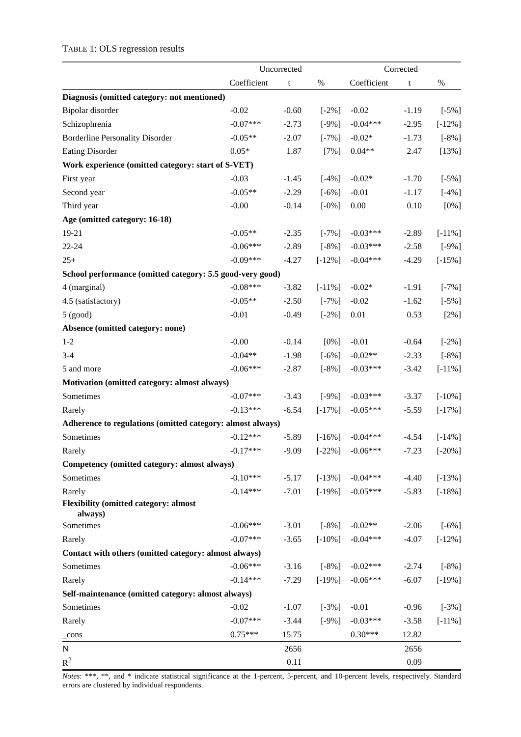TABLE 1: OLS regression results
| | Uncorrected | | | Corrected | | |
| --- | --- | --- | --- | --- | --- | --- |
| | Coefficient | t | % | Coefficient | t | % |
| Diagnosis (omitted category: not mentioned) | | | | | | |
| Bipolar disorder | -0.02 | -0.60 | [-2%] | -0.02 | -1.19 | [-5%] |
| Schizophrenia | -0.07*** | -2.73 | [-9%] | -0.04*** | -2.95 | [-12%] |
| Borderline Personality Disorder | -0.05** | -2.07 | [-7%] | -0.02* | -1.73 | [-8%] |
| Eating Disorder | 0.05* | 1.87 | [7%] | 0.04** | 2.47 | [13%] |
| Work experience (omitted category: start of S-VET) | | | | | | |
| First year | -0.03 | -1.45 | [-4%] | -0.02* | -1.70 | [-5%] |
| Second year | -0.05** | -2.29 | [-6%] | -0.01 | -1.17 | [-4%] |
| Third year | -0.00 | -0.14 | [-0%] | 0.00 | 0.10 | [0%] |
| Age (omitted category: 16-18) | | | | | | |
| 19-21 | -0.05** | -2.35 | [-7%] | -0.03*** | -2.89 | [-11%] |
| 22-24 | -0.06*** | -2.89 | [-8%] | -0.03*** | -2.58 | [-9%] |
| 25+ | -0.09*** | -4.27 | [-12%] | -0.04*** | -4.29 | [-15%] |
| School performance (omitted category: 5.5 good-very good) | | | | | | |
| 4 (marginal) | -0.08*** | -3.82 | [-11%] | -0.02* | -1.91 | [-7%] |
| 4.5 (satisfactory) | -0.05** | -2.50 | [-7%] | -0.02 | -1.62 | [-5%] |
| 5 (good) | -0.01 | -0.49 | [-2%] | 0.01 | 0.53 | [2%] |
| Absence (omitted category: none) | | | | | | |
| 1-2 | -0.00 | -0.14 | [0%] | -0.01 | -0.64 | [-2%] |
| 3-4 | -0.04** | -1.98 | [-6%] | -0.02** | -2.33 | [-8%] |
| 5 and more | -0.06*** | -2.87 | [-8%] | -0.03*** | -3.42 | [-11%] |
| Motivation (omitted category: almost always) | | | | | | |
| Sometimes | -0.07*** | -3.43 | [-9%] | -0.03*** | -3.37 | [-10%] |
| Rarely | -0.13*** | -6.54 | [-17%] | -0.05*** | -5.59 | [-17%] |
| Adherence to regulations (omitted category: almost always) | | | | | | |
| Sometimes | -0.12*** | -5.89 | [-16%] | -0.04*** | -4.54 | [-14%] |
| Rarely | -0.17*** | -9.09 | [-22%] | -0.06*** | -7.23 | [-20%] |
| Competency (omitted category: almost always) | | | | | | |
| Sometimes | -0.10*** | -5.17 | [-13%] | -0.04*** | -4.40 | [-13%] |
| Rarely | -0.14*** | -7.01 | [-19%] | -0.05*** | -5.83 | [-18%] |
| Flexibility (omitted category: almost always) | | | | | | |
| Sometimes | -0.06*** | -3.01 | [-8%] | -0.02** | -2.06 | [-6%] |
| Rarely | -0.07*** | -3.65 | [-10%] | -0.04*** | -4.07 | [-12%] |
| Contact with others (omitted category: almost always) | | | | | | |
| Sometimes | -0.06*** | -3.16 | [-8%] | -0.02*** | -2.74 | [-8%] |
| Rarely | -0.14*** | -7.29 | [-19%] | -0.06*** | -6.07 | [-19%] |
| Self-maintenance (omitted category: almost always) | | | | | | |
| Sometimes | -0.02 | -1.07 | [-3%] | -0.01 | -0.96 | [-3%] |
| Rarely | -0.07*** | -3.44 | [-9%] | -0.03*** | -3.58 | [-11%] |
| _cons | 0.75*** | 15.75 | | 0.30*** | 12.82 | |
| N | | 2656 | | | 2656 | |
| R<sup>2</sup> | | 0.11 | | | 0.09 | |
Notes: ***, **, and * indicate statistical significance at the 1-percent, 5-percent, and 10-percent levels, respectively. Standard errors are clustered by individual respondents.